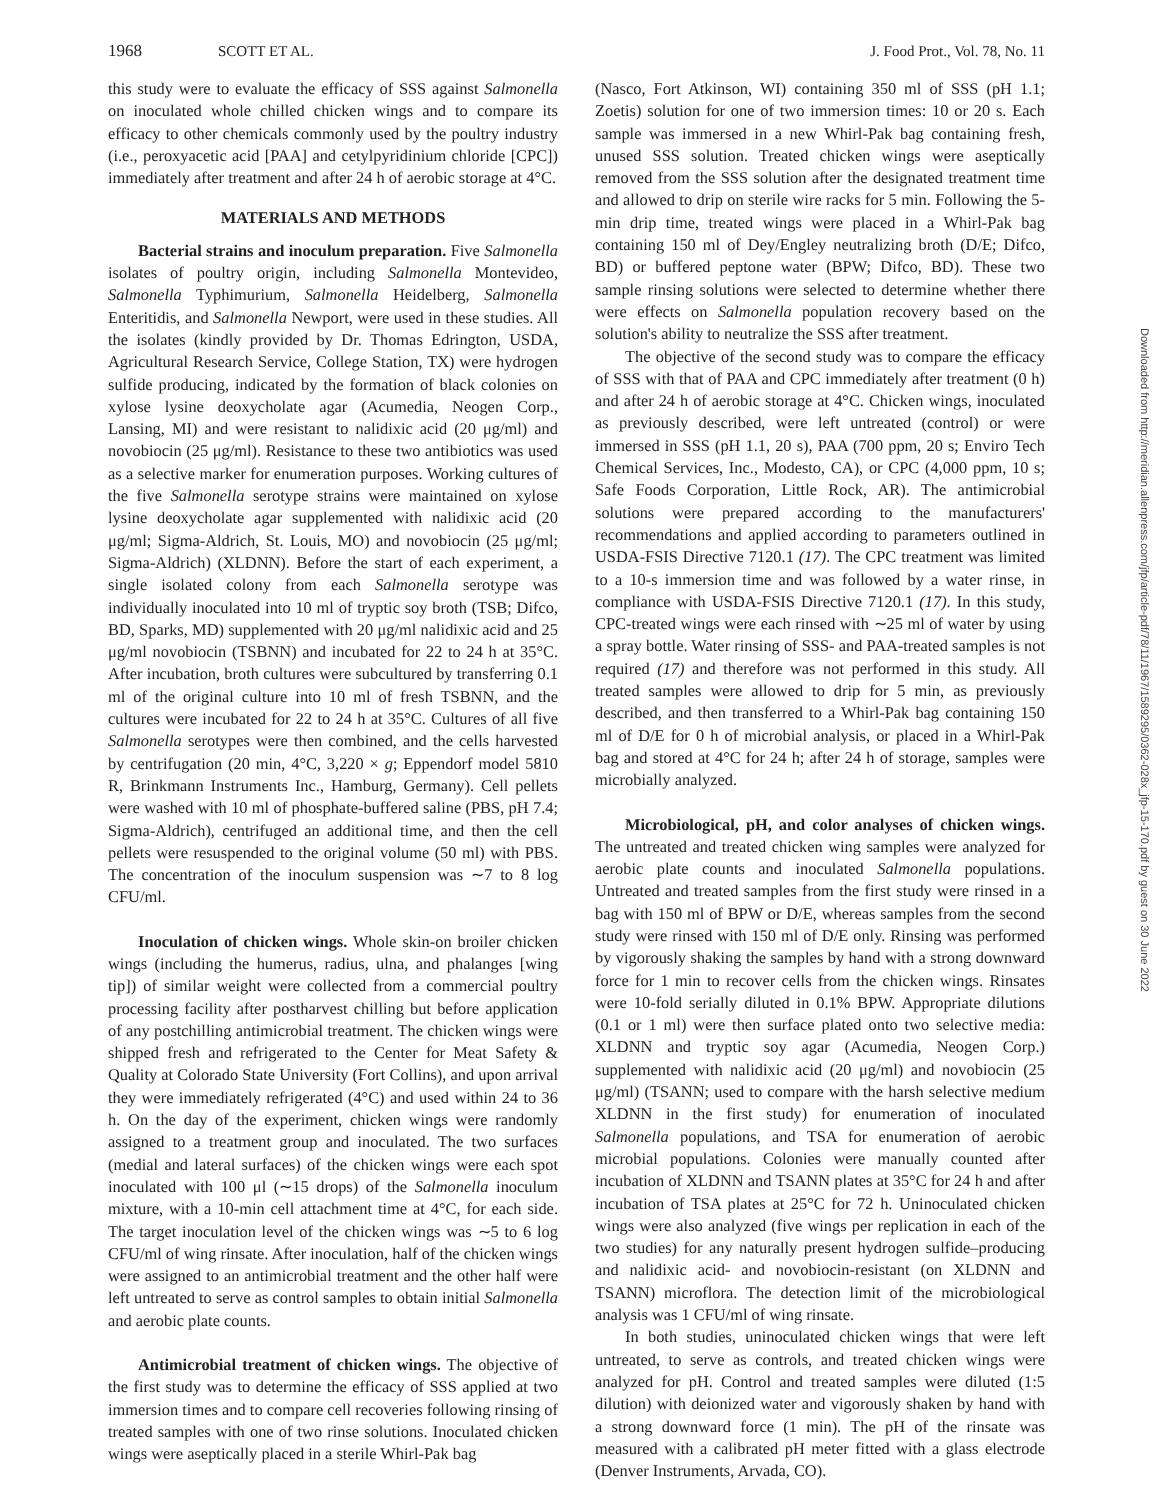1968 SCOTT ET AL. J. Food Prot., Vol. 78, No. 11
this study were to evaluate the efficacy of SSS against Salmonella on inoculated whole chilled chicken wings and to compare its efficacy to other chemicals commonly used by the poultry industry (i.e., peroxyacetic acid [PAA] and cetylpyridinium chloride [CPC]) immediately after treatment and after 24 h of aerobic storage at 4°C.
MATERIALS AND METHODS
Bacterial strains and inoculum preparation. Five Salmonella isolates of poultry origin, including Salmonella Montevideo, Salmonella Typhimurium, Salmonella Heidelberg, Salmonella Enteritidis, and Salmonella Newport, were used in these studies. All the isolates (kindly provided by Dr. Thomas Edrington, USDA, Agricultural Research Service, College Station, TX) were hydrogen sulfide producing, indicated by the formation of black colonies on xylose lysine deoxycholate agar (Acumedia, Neogen Corp., Lansing, MI) and were resistant to nalidixic acid (20 μg/ml) and novobiocin (25 μg/ml). Resistance to these two antibiotics was used as a selective marker for enumeration purposes. Working cultures of the five Salmonella serotype strains were maintained on xylose lysine deoxycholate agar supplemented with nalidixic acid (20 μg/ml; Sigma-Aldrich, St. Louis, MO) and novobiocin (25 μg/ml; Sigma-Aldrich) (XLDNN). Before the start of each experiment, a single isolated colony from each Salmonella serotype was individually inoculated into 10 ml of tryptic soy broth (TSB; Difco, BD, Sparks, MD) supplemented with 20 μg/ml nalidixic acid and 25 μg/ml novobiocin (TSBNN) and incubated for 22 to 24 h at 35°C. After incubation, broth cultures were subcultured by transferring 0.1 ml of the original culture into 10 ml of fresh TSBNN, and the cultures were incubated for 22 to 24 h at 35°C. Cultures of all five Salmonella serotypes were then combined, and the cells harvested by centrifugation (20 min, 4°C, 3,220 × g; Eppendorf model 5810 R, Brinkmann Instruments Inc., Hamburg, Germany). Cell pellets were washed with 10 ml of phosphate-buffered saline (PBS, pH 7.4; Sigma-Aldrich), centrifuged an additional time, and then the cell pellets were resuspended to the original volume (50 ml) with PBS. The concentration of the inoculum suspension was ∼7 to 8 log CFU/ml.
Inoculation of chicken wings. Whole skin-on broiler chicken wings (including the humerus, radius, ulna, and phalanges [wing tip]) of similar weight were collected from a commercial poultry processing facility after postharvest chilling but before application of any postchilling antimicrobial treatment. The chicken wings were shipped fresh and refrigerated to the Center for Meat Safety & Quality at Colorado State University (Fort Collins), and upon arrival they were immediately refrigerated (4°C) and used within 24 to 36 h. On the day of the experiment, chicken wings were randomly assigned to a treatment group and inoculated. The two surfaces (medial and lateral surfaces) of the chicken wings were each spot inoculated with 100 μl (∼15 drops) of the Salmonella inoculum mixture, with a 10-min cell attachment time at 4°C, for each side. The target inoculation level of the chicken wings was ∼5 to 6 log CFU/ml of wing rinsate. After inoculation, half of the chicken wings were assigned to an antimicrobial treatment and the other half were left untreated to serve as control samples to obtain initial Salmonella and aerobic plate counts.
Antimicrobial treatment of chicken wings. The objective of the first study was to determine the efficacy of SSS applied at two immersion times and to compare cell recoveries following rinsing of treated samples with one of two rinse solutions. Inoculated chicken wings were aseptically placed in a sterile Whirl-Pak bag
(Nasco, Fort Atkinson, WI) containing 350 ml of SSS (pH 1.1; Zoetis) solution for one of two immersion times: 10 or 20 s. Each sample was immersed in a new Whirl-Pak bag containing fresh, unused SSS solution. Treated chicken wings were aseptically removed from the SSS solution after the designated treatment time and allowed to drip on sterile wire racks for 5 min. Following the 5-min drip time, treated wings were placed in a Whirl-Pak bag containing 150 ml of Dey/Engley neutralizing broth (D/E; Difco, BD) or buffered peptone water (BPW; Difco, BD). These two sample rinsing solutions were selected to determine whether there were effects on Salmonella population recovery based on the solution's ability to neutralize the SSS after treatment.
The objective of the second study was to compare the efficacy of SSS with that of PAA and CPC immediately after treatment (0 h) and after 24 h of aerobic storage at 4°C. Chicken wings, inoculated as previously described, were left untreated (control) or were immersed in SSS (pH 1.1, 20 s), PAA (700 ppm, 20 s; Enviro Tech Chemical Services, Inc., Modesto, CA), or CPC (4,000 ppm, 10 s; Safe Foods Corporation, Little Rock, AR). The antimicrobial solutions were prepared according to the manufacturers' recommendations and applied according to parameters outlined in USDA-FSIS Directive 7120.1 (17). The CPC treatment was limited to a 10-s immersion time and was followed by a water rinse, in compliance with USDA-FSIS Directive 7120.1 (17). In this study, CPC-treated wings were each rinsed with ∼25 ml of water by using a spray bottle. Water rinsing of SSS- and PAA-treated samples is not required (17) and therefore was not performed in this study. All treated samples were allowed to drip for 5 min, as previously described, and then transferred to a Whirl-Pak bag containing 150 ml of D/E for 0 h of microbial analysis, or placed in a Whirl-Pak bag and stored at 4°C for 24 h; after 24 h of storage, samples were microbially analyzed.
Microbiological, pH, and color analyses of chicken wings. The untreated and treated chicken wing samples were analyzed for aerobic plate counts and inoculated Salmonella populations. Untreated and treated samples from the first study were rinsed in a bag with 150 ml of BPW or D/E, whereas samples from the second study were rinsed with 150 ml of D/E only. Rinsing was performed by vigorously shaking the samples by hand with a strong downward force for 1 min to recover cells from the chicken wings. Rinsates were 10-fold serially diluted in 0.1% BPW. Appropriate dilutions (0.1 or 1 ml) were then surface plated onto two selective media: XLDNN and tryptic soy agar (Acumedia, Neogen Corp.) supplemented with nalidixic acid (20 μg/ml) and novobiocin (25 μg/ml) (TSANN; used to compare with the harsh selective medium XLDNN in the first study) for enumeration of inoculated Salmonella populations, and TSA for enumeration of aerobic microbial populations. Colonies were manually counted after incubation of XLDNN and TSANN plates at 35°C for 24 h and after incubation of TSA plates at 25°C for 72 h. Uninoculated chicken wings were also analyzed (five wings per replication in each of the two studies) for any naturally present hydrogen sulfide–producing and nalidixic acid- and novobiocin-resistant (on XLDNN and TSANN) microflora. The detection limit of the microbiological analysis was 1 CFU/ml of wing rinsate.
In both studies, uninoculated chicken wings that were left untreated, to serve as controls, and treated chicken wings were analyzed for pH. Control and treated samples were diluted (1:5 dilution) with deionized water and vigorously shaken by hand with a strong downward force (1 min). The pH of the rinsate was measured with a calibrated pH meter fitted with a glass electrode (Denver Instruments, Arvada, CO).
Downloaded from http://meridian.allenpress.com/jfp/article-pdf/78/11/1967/1589295/0362-028x_jfp-15-170.pdf by guest on 30 June 2022